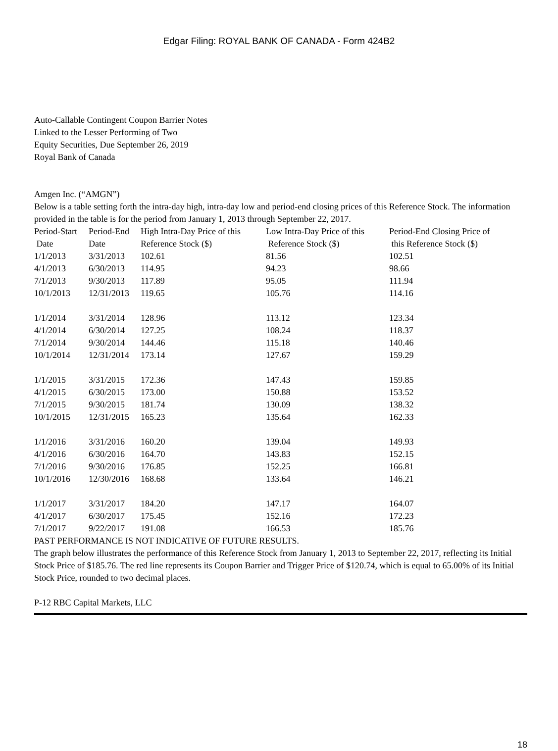Edgar Filing: ROYAL BANK OF CANADA - Form 424B2
Auto-Callable Contingent Coupon Barrier Notes
Linked to the Lesser Performing of Two
Equity Securities, Due September 26, 2019
Royal Bank of Canada
Amgen Inc. (“AMGN”)
Below is a table setting forth the intra-day high, intra-day low and period-end closing prices of this Reference Stock. The information provided in the table is for the period from January 1, 2013 through September 22, 2017.
| Period-Start Date | Period-End Date | High Intra-Day Price of this Reference Stock ($) | Low Intra-Day Price of this Reference Stock ($) | Period-End Closing Price of this Reference Stock ($) |
| --- | --- | --- | --- | --- |
| 1/1/2013 | 3/31/2013 | 102.61 | 81.56 | 102.51 |
| 4/1/2013 | 6/30/2013 | 114.95 | 94.23 | 98.66 |
| 7/1/2013 | 9/30/2013 | 117.89 | 95.05 | 111.94 |
| 10/1/2013 | 12/31/2013 | 119.65 | 105.76 | 114.16 |
| 1/1/2014 | 3/31/2014 | 128.96 | 113.12 | 123.34 |
| 4/1/2014 | 6/30/2014 | 127.25 | 108.24 | 118.37 |
| 7/1/2014 | 9/30/2014 | 144.46 | 115.18 | 140.46 |
| 10/1/2014 | 12/31/2014 | 173.14 | 127.67 | 159.29 |
| 1/1/2015 | 3/31/2015 | 172.36 | 147.43 | 159.85 |
| 4/1/2015 | 6/30/2015 | 173.00 | 150.88 | 153.52 |
| 7/1/2015 | 9/30/2015 | 181.74 | 130.09 | 138.32 |
| 10/1/2015 | 12/31/2015 | 165.23 | 135.64 | 162.33 |
| 1/1/2016 | 3/31/2016 | 160.20 | 139.04 | 149.93 |
| 4/1/2016 | 6/30/2016 | 164.70 | 143.83 | 152.15 |
| 7/1/2016 | 9/30/2016 | 176.85 | 152.25 | 166.81 |
| 10/1/2016 | 12/30/2016 | 168.68 | 133.64 | 146.21 |
| 1/1/2017 | 3/31/2017 | 184.20 | 147.17 | 164.07 |
| 4/1/2017 | 6/30/2017 | 175.45 | 152.16 | 172.23 |
| 7/1/2017 | 9/22/2017 | 191.08 | 166.53 | 185.76 |
PAST PERFORMANCE IS NOT INDICATIVE OF FUTURE RESULTS.
The graph below illustrates the performance of this Reference Stock from January 1, 2013 to September 22, 2017, reflecting its Initial Stock Price of $185.76. The red line represents its Coupon Barrier and Trigger Price of $120.74, which is equal to 65.00% of its Initial Stock Price, rounded to two decimal places.
P-12 RBC Capital Markets, LLC
18